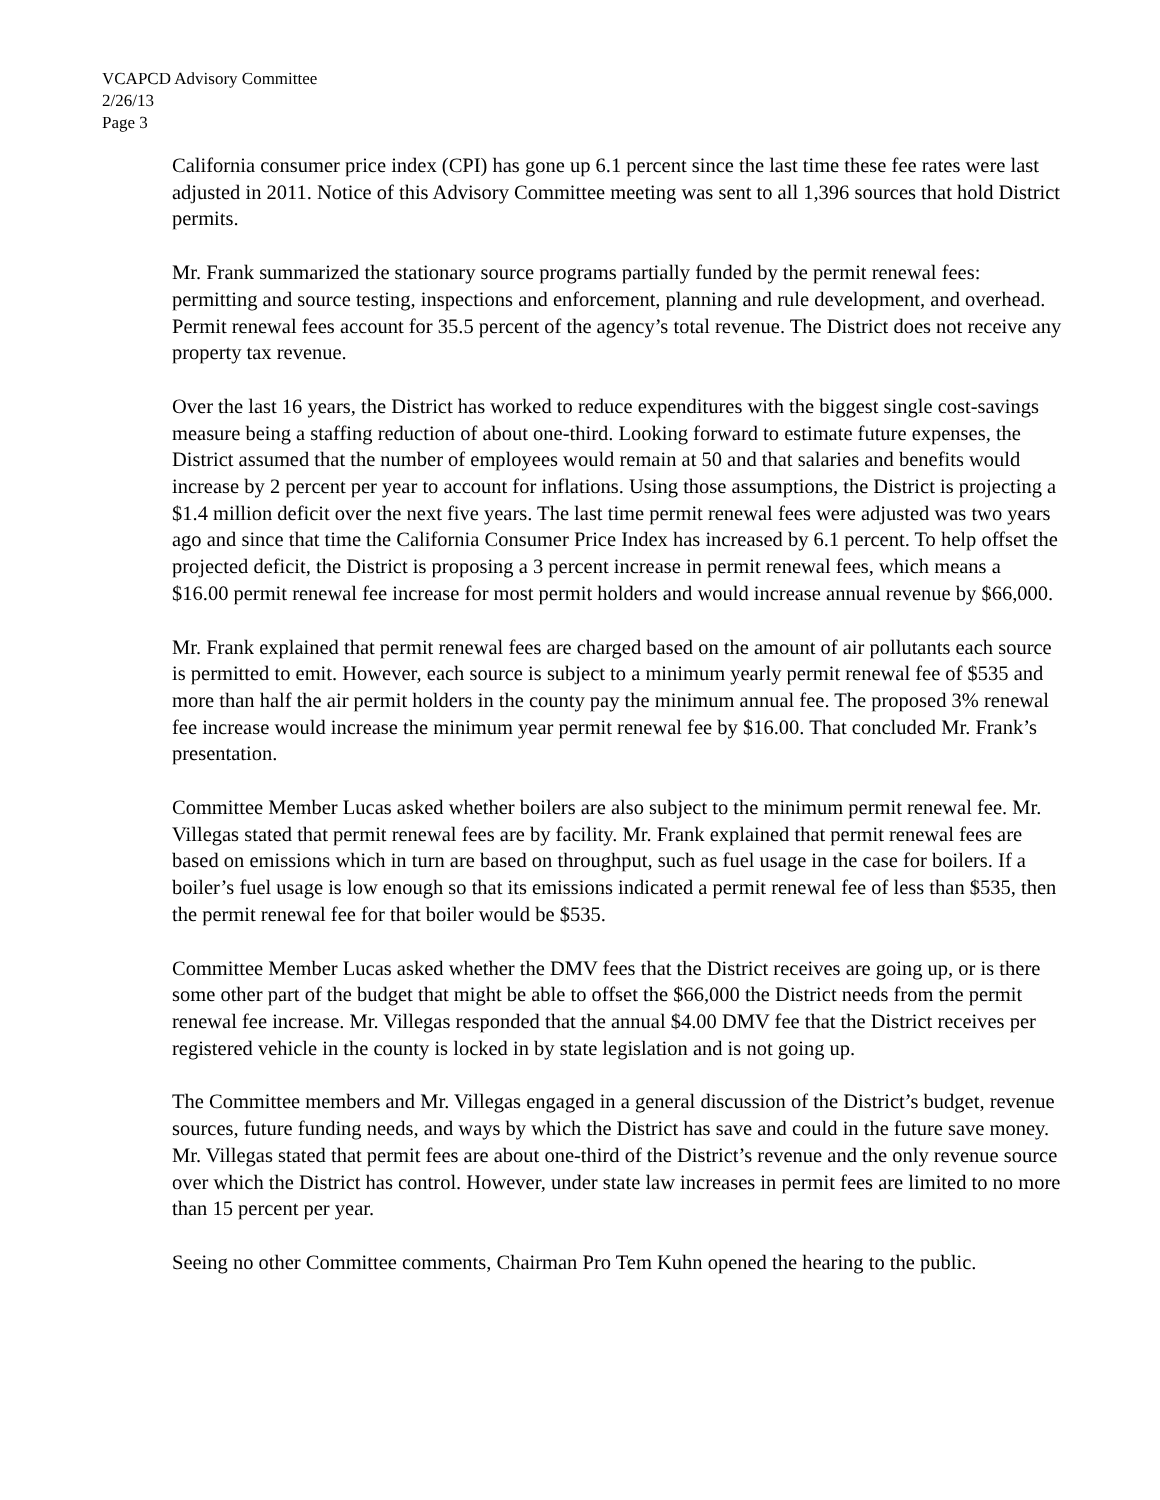VCAPCD Advisory Committee
2/26/13
Page 3
California consumer price index (CPI) has gone up 6.1 percent since the last time these fee rates were last adjusted in 2011. Notice of this Advisory Committee meeting was sent to all 1,396 sources that hold District permits.
Mr. Frank summarized the stationary source programs partially funded by the permit renewal fees: permitting and source testing, inspections and enforcement, planning and rule development, and overhead. Permit renewal fees account for 35.5 percent of the agency’s total revenue. The District does not receive any property tax revenue.
Over the last 16 years, the District has worked to reduce expenditures with the biggest single cost-savings measure being a staffing reduction of about one-third. Looking forward to estimate future expenses, the District assumed that the number of employees would remain at 50 and that salaries and benefits would increase by 2 percent per year to account for inflations. Using those assumptions, the District is projecting a $1.4 million deficit over the next five years. The last time permit renewal fees were adjusted was two years ago and since that time the California Consumer Price Index has increased by 6.1 percent. To help offset the projected deficit, the District is proposing a 3 percent increase in permit renewal fees, which means a $16.00 permit renewal fee increase for most permit holders and would increase annual revenue by $66,000.
Mr. Frank explained that permit renewal fees are charged based on the amount of air pollutants each source is permitted to emit. However, each source is subject to a minimum yearly permit renewal fee of $535 and more than half the air permit holders in the county pay the minimum annual fee. The proposed 3% renewal fee increase would increase the minimum year permit renewal fee by $16.00. That concluded Mr. Frank’s presentation.
Committee Member Lucas asked whether boilers are also subject to the minimum permit renewal fee. Mr. Villegas stated that permit renewal fees are by facility. Mr. Frank explained that permit renewal fees are based on emissions which in turn are based on throughput, such as fuel usage in the case for boilers. If a boiler’s fuel usage is low enough so that its emissions indicated a permit renewal fee of less than $535, then the permit renewal fee for that boiler would be $535.
Committee Member Lucas asked whether the DMV fees that the District receives are going up, or is there some other part of the budget that might be able to offset the $66,000 the District needs from the permit renewal fee increase. Mr. Villegas responded that the annual $4.00 DMV fee that the District receives per registered vehicle in the county is locked in by state legislation and is not going up.
The Committee members and Mr. Villegas engaged in a general discussion of the District’s budget, revenue sources, future funding needs, and ways by which the District has save and could in the future save money. Mr. Villegas stated that permit fees are about one-third of the District’s revenue and the only revenue source over which the District has control. However, under state law increases in permit fees are limited to no more than 15 percent per year.
Seeing no other Committee comments, Chairman Pro Tem Kuhn opened the hearing to the public.